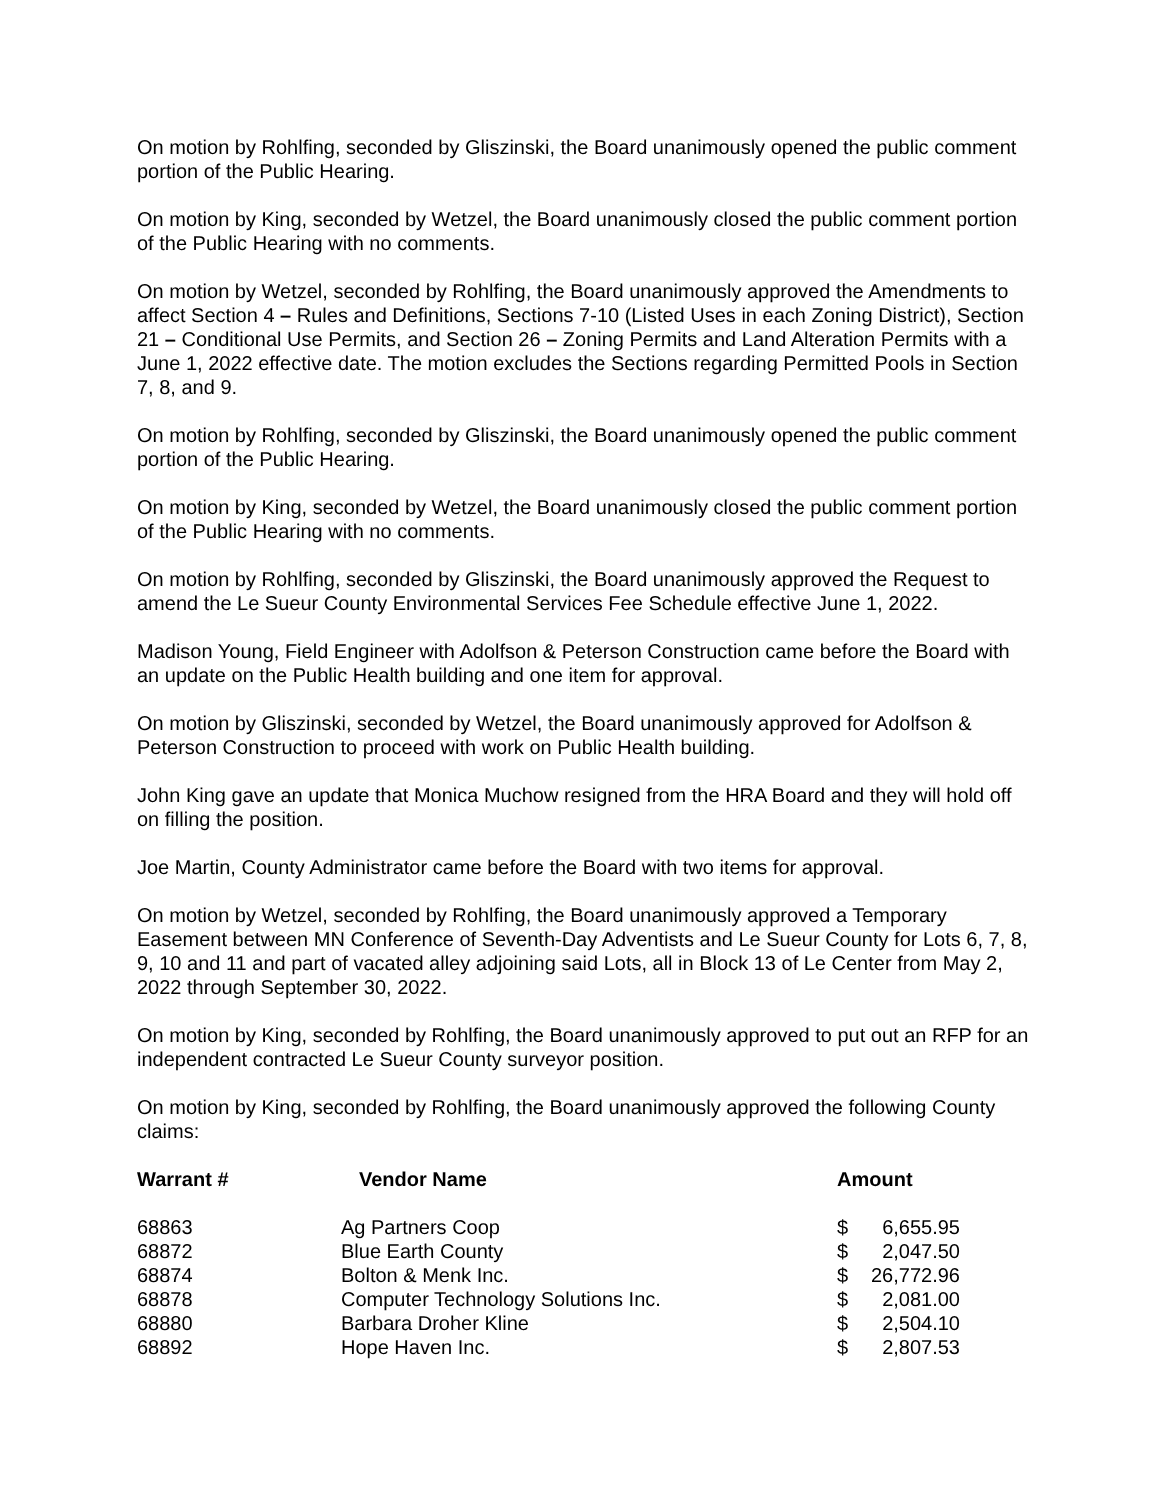On motion by Rohlfing, seconded by Gliszinski, the Board unanimously opened the public comment portion of the Public Hearing.
On motion by King, seconded by Wetzel, the Board unanimously closed the public comment portion of the Public Hearing with no comments.
On motion by Wetzel, seconded by Rohlfing, the Board unanimously approved the Amendments to affect Section 4 – Rules and Definitions, Sections 7-10 (Listed Uses in each Zoning District), Section 21 – Conditional Use Permits, and Section 26 – Zoning Permits and Land Alteration Permits with a June 1, 2022 effective date. The motion excludes the Sections regarding Permitted Pools in Section 7, 8, and 9.
On motion by Rohlfing, seconded by Gliszinski, the Board unanimously opened the public comment portion of the Public Hearing.
On motion by King, seconded by Wetzel, the Board unanimously closed the public comment portion of the Public Hearing with no comments.
On motion by Rohlfing, seconded by Gliszinski, the Board unanimously approved the Request to amend the Le Sueur County Environmental Services Fee Schedule effective June 1, 2022.
Madison Young, Field Engineer with Adolfson & Peterson Construction came before the Board with an update on the Public Health building and one item for approval.
On motion by Gliszinski, seconded by Wetzel, the Board unanimously approved for Adolfson & Peterson Construction to proceed with work on Public Health building.
John King gave an update that Monica Muchow resigned from the HRA Board and they will hold off on filling the position.
Joe Martin, County Administrator came before the Board with two items for approval.
On motion by Wetzel, seconded by Rohlfing, the Board unanimously approved a Temporary Easement between MN Conference of Seventh-Day Adventists and Le Sueur County for Lots 6, 7, 8, 9, 10 and 11 and part of vacated alley adjoining said Lots, all in Block 13 of Le Center from May 2, 2022 through September 30, 2022.
On motion by King, seconded by Rohlfing, the Board unanimously approved to put out an RFP for an independent contracted Le Sueur County surveyor position.
On motion by King, seconded by Rohlfing, the Board unanimously approved the following County claims:
| Warrant # | Vendor Name | Amount | |
| --- | --- | --- | --- |
| 68863 | Ag Partners Coop | $ | 6,655.95 |
| 68872 | Blue Earth County | $ | 2,047.50 |
| 68874 | Bolton & Menk Inc. | $ | 26,772.96 |
| 68878 | Computer Technology Solutions Inc. | $ | 2,081.00 |
| 68880 | Barbara Droher Kline | $ | 2,504.10 |
| 68892 | Hope Haven Inc. | $ | 2,807.53 |